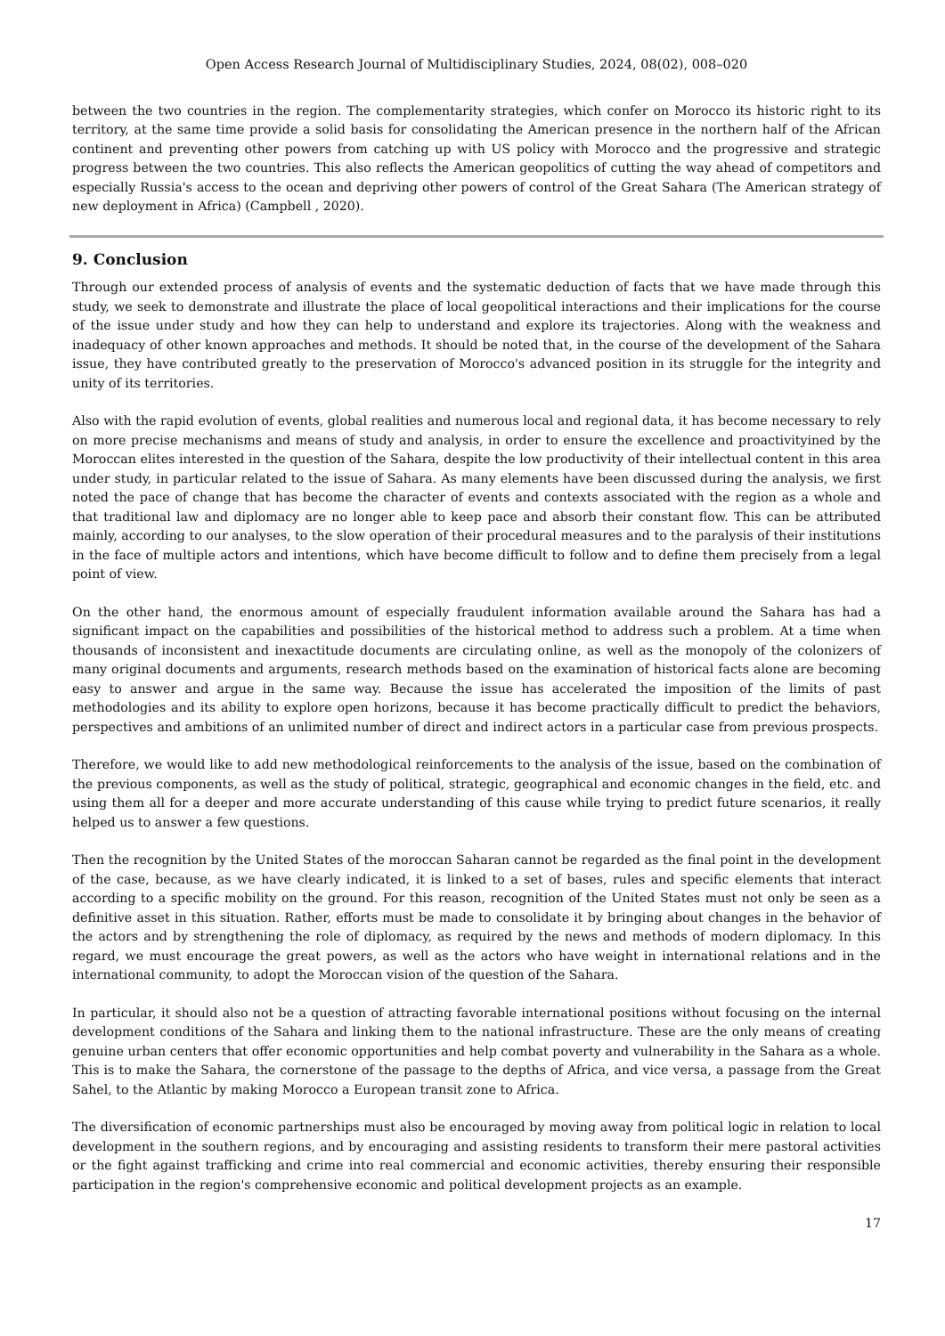Open Access Research Journal of Multidisciplinary Studies, 2024, 08(02), 008–020
between the two countries in the region. The complementarity strategies, which confer on Morocco its historic right to its territory, at the same time provide a solid basis for consolidating the American presence in the northern half of the African continent and preventing other powers from catching up with US policy with Morocco and the progressive and strategic progress between the two countries. This also reflects the American geopolitics of cutting the way ahead of competitors and especially Russia's access to the ocean and depriving other powers of control of the Great Sahara (The American strategy of new deployment in Africa) (Campbell , 2020).
9. Conclusion
Through our extended process of analysis of events and the systematic deduction of facts that we have made through this study, we seek to demonstrate and illustrate the place of local geopolitical interactions and their implications for the course of the issue under study and how they can help to understand and explore its trajectories. Along with the weakness and inadequacy of other known approaches and methods. It should be noted that, in the course of the development of the Sahara issue, they have contributed greatly to the preservation of Morocco's advanced position in its struggle for the integrity and unity of its territories.
Also with the rapid evolution of events, global realities and numerous local and regional data, it has become necessary to rely on more precise mechanisms and means of study and analysis, in order to ensure the excellence and proactivityined by the Moroccan elites interested in the question of the Sahara, despite the low productivity of their intellectual content in this area under study, in particular related to the issue of Sahara. As many elements have been discussed during the analysis, we first noted the pace of change that has become the character of events and contexts associated with the region as a whole and that traditional law and diplomacy are no longer able to keep pace and absorb their constant flow. This can be attributed mainly, according to our analyses, to the slow operation of their procedural measures and to the paralysis of their institutions in the face of multiple actors and intentions, which have become difficult to follow and to define them precisely from a legal point of view.
On the other hand, the enormous amount of especially fraudulent information available around the Sahara has had a significant impact on the capabilities and possibilities of the historical method to address such a problem. At a time when thousands of inconsistent and inexactitude documents are circulating online, as well as the monopoly of the colonizers of many original documents and arguments, research methods based on the examination of historical facts alone are becoming easy to answer and argue in the same way. Because the issue has accelerated the imposition of the limits of past methodologies and its ability to explore open horizons, because it has become practically difficult to predict the behaviors, perspectives and ambitions of an unlimited number of direct and indirect actors in a particular case from previous prospects.
Therefore, we would like to add new methodological reinforcements to the analysis of the issue, based on the combination of the previous components, as well as the study of political, strategic, geographical and economic changes in the field, etc. and using them all for a deeper and more accurate understanding of this cause while trying to predict future scenarios, it really helped us to answer a few questions.
Then the recognition by the United States of the moroccan Saharan cannot be regarded as the final point in the development of the case, because, as we have clearly indicated, it is linked to a set of bases, rules and specific elements that interact according to a specific mobility on the ground. For this reason, recognition of the United States must not only be seen as a definitive asset in this situation. Rather, efforts must be made to consolidate it by bringing about changes in the behavior of the actors and by strengthening the role of diplomacy, as required by the news and methods of modern diplomacy. In this regard, we must encourage the great powers, as well as the actors who have weight in international relations and in the international community, to adopt the Moroccan vision of the question of the Sahara.
In particular, it should also not be a question of attracting favorable international positions without focusing on the internal development conditions of the Sahara and linking them to the national infrastructure. These are the only means of creating genuine urban centers that offer economic opportunities and help combat poverty and vulnerability in the Sahara as a whole. This is to make the Sahara, the cornerstone of the passage to the depths of Africa, and vice versa, a passage from the Great Sahel, to the Atlantic by making Morocco a European transit zone to Africa.
The diversification of economic partnerships must also be encouraged by moving away from political logic in relation to local development in the southern regions, and by encouraging and assisting residents to transform their mere pastoral activities or the fight against trafficking and crime into real commercial and economic activities, thereby ensuring their responsible participation in the region's comprehensive economic and political development projects as an example.
17